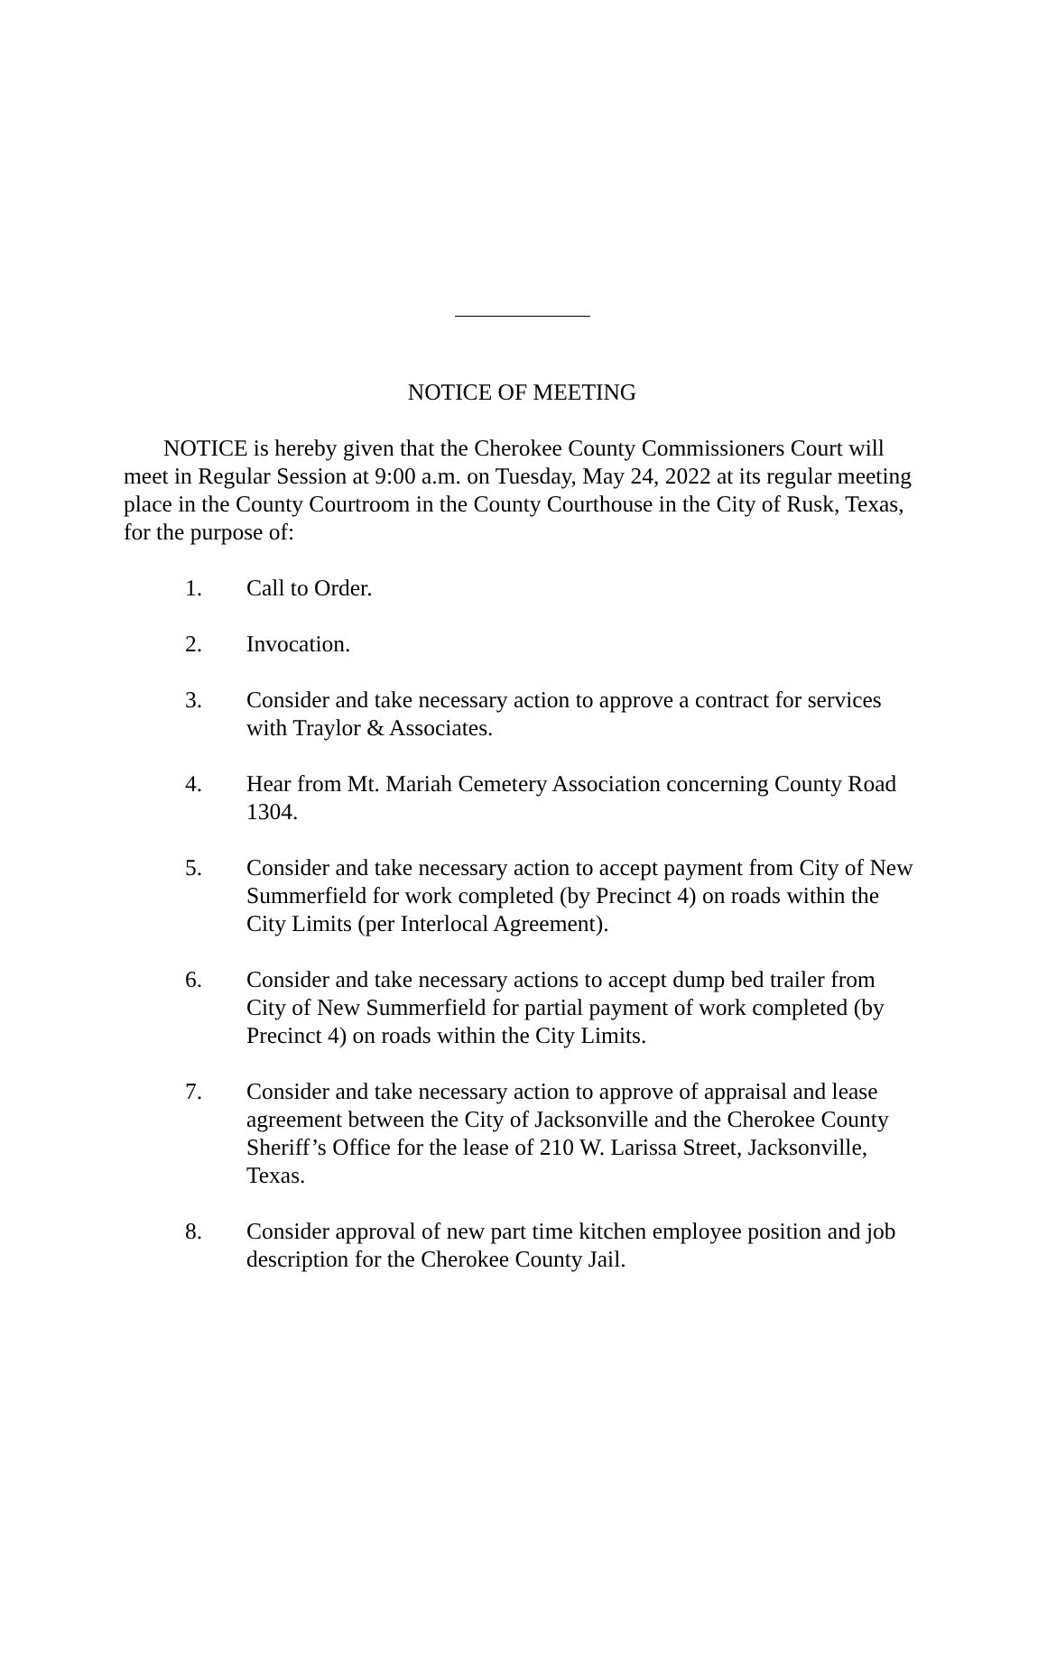NOTICE OF MEETING
NOTICE is hereby given that the Cherokee County Commissioners Court will meet in Regular Session at 9:00 a.m. on Tuesday, May 24, 2022 at its regular meeting place in the County Courtroom in the County Courthouse in the City of Rusk, Texas, for the purpose of:
1. Call to Order.
2. Invocation.
3. Consider and take necessary action to approve a contract for services with Traylor & Associates.
4. Hear from Mt. Mariah Cemetery Association concerning County Road 1304.
5. Consider and take necessary action to accept payment from City of New Summerfield for work completed (by Precinct 4) on roads within the City Limits (per Interlocal Agreement).
6. Consider and take necessary actions to accept dump bed trailer from City of New Summerfield for partial payment of work completed (by Precinct 4) on roads within the City Limits.
7. Consider and take necessary action to approve of appraisal and lease agreement between the City of Jacksonville and the Cherokee County Sheriff’s Office for the lease of 210 W. Larissa Street, Jacksonville, Texas.
8. Consider approval of new part time kitchen employee position and job description for the Cherokee County Jail.